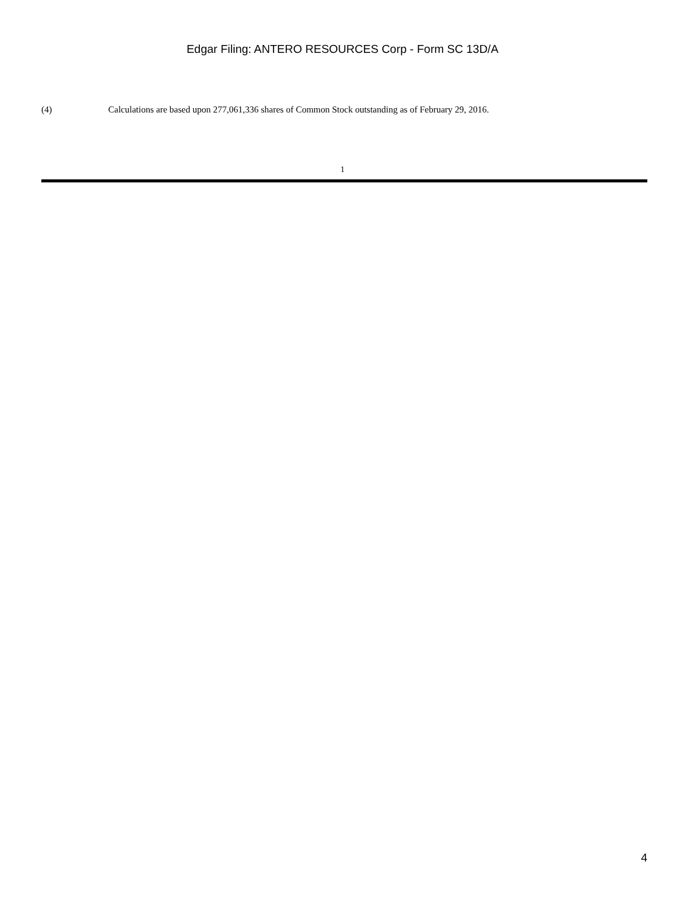Edgar Filing: ANTERO RESOURCES Corp - Form SC 13D/A
(4) Calculations are based upon 277,061,336 shares of Common Stock outstanding as of February 29, 2016.
1
4